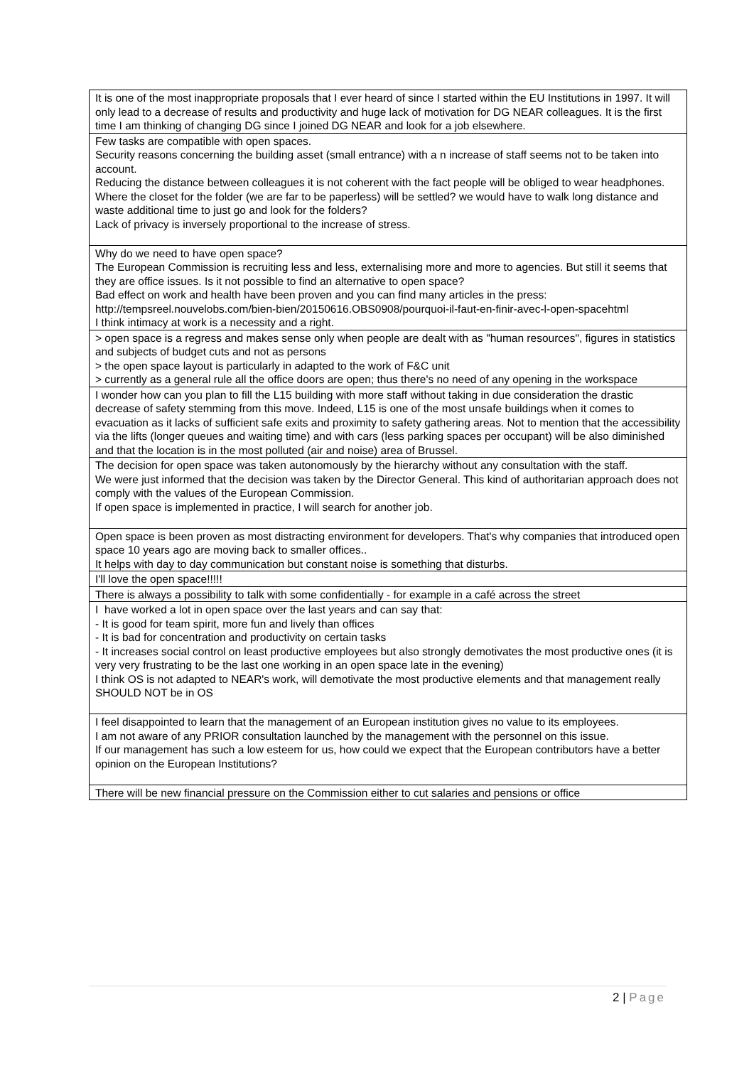| It is one of the most inappropriate proposals that I ever heard of since I started within the EU Institutions in 1997. It will only lead to a decrease of results and productivity and huge lack of motivation for DG NEAR colleagues. It is the first time I am thinking of changing DG since I joined DG NEAR and look for a job elsewhere. |
| Few tasks are compatible with open spaces. Security reasons concerning the building asset (small entrance) with a n increase of staff seems not to be taken into account. Reducing the distance between colleagues it is not coherent with the fact people will be obliged to wear headphones. Where the closet for the folder (we are far to be paperless) will be settled? we would have to walk long distance and waste additional time to just go and look for the folders? Lack of privacy is inversely proportional to the increase of stress. |
| Why do we need to have open space? The European Commission is recruiting less and less, externalising more and more to agencies. But still it seems that they are office issues. Is it not possible to find an alternative to open space? Bad effect on work and health have been proven and you can find many articles in the press: http://tempsreel.nouvelobs.com/bien-bien/20150616.OBS0908/pourquoi-il-faut-en-finir-avec-l-open-spacehtml I think intimacy at work is a necessity and a right. |
| > open space is a regress and makes sense only when people are dealt with as "human resources", figures in statistics and subjects of budget cuts and not as persons > the open space layout is particularly in adapted to the work of F&C unit > currently as a general rule all the office doors are open; thus there's no need of any opening in the workspace |
| I wonder how can you plan to fill the L15 building with more staff without taking in due consideration the drastic decrease of safety stemming from this move. Indeed, L15 is one of the most unsafe buildings when it comes to evacuation as it lacks of sufficient safe exits and proximity to safety gathering areas. Not to mention that the accessibility via the lifts (longer queues and waiting time) and with cars (less parking spaces per occupant) will be also diminished and that the location is in the most polluted (air and noise) area of Brussel. |
| The decision for open space was taken autonomously by the hierarchy without any consultation with the staff. We were just informed that the decision was taken by the Director General. This kind of authoritarian approach does not comply with the values of the European Commission. If open space is implemented in practice, I will search for another job. |
| Open space is been proven as most distracting environment for developers. That's why companies that introduced open space 10 years ago are moving back to smaller offices.. It helps with day to day communication but constant noise is something that disturbs. |
| I'll love the open space!!!!! |
| There is always a possibility to talk with some confidentially - for example in a café across the street |
| I have worked a lot in open space over the last years and can say that: - It is good for team spirit, more fun and lively than offices - It is bad for concentration and productivity on certain tasks - It increases social control on least productive employees but also strongly demotivates the most productive ones (it is very very frustrating to be the last one working in an open space late in the evening) I think OS is not adapted to NEAR's work, will demotivate the most productive elements and that management really SHOULD NOT be in OS |
| I feel disappointed to learn that the management of an European institution gives no value to its employees. I am not aware of any PRIOR consultation launched by the management with the personnel on this issue. If our management has such a low esteem for us, how could we expect that the European contributors have a better opinion on the European Institutions? |
| There will be new financial pressure on the Commission either to cut salaries and pensions or office |
2 | Page